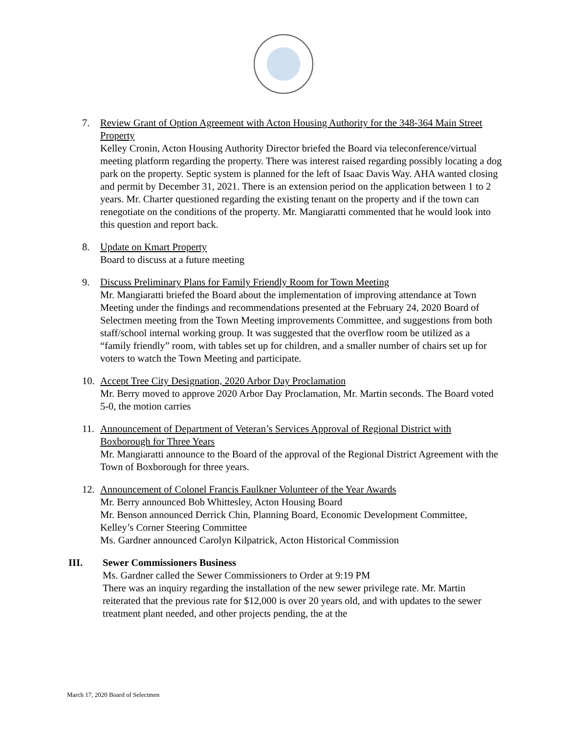7. Review Grant of Option Agreement with Acton Housing Authority for the 348-364 Main Street Property
Kelley Cronin, Acton Housing Authority Director briefed the Board via teleconference/virtual meeting platform regarding the property. There was interest raised regarding possibly locating a dog park on the property. Septic system is planned for the left of Isaac Davis Way. AHA wanted closing and permit by December 31, 2021. There is an extension period on the application between 1 to 2 years. Mr. Charter questioned regarding the existing tenant on the property and if the town can renegotiate on the conditions of the property. Mr. Mangiaratti commented that he would look into this question and report back.
8. Update on Kmart Property
Board to discuss at a future meeting
9. Discuss Preliminary Plans for Family Friendly Room for Town Meeting
Mr. Mangiaratti briefed the Board about the implementation of improving attendance at Town Meeting under the findings and recommendations presented at the February 24, 2020 Board of Selectmen meeting from the Town Meeting improvements Committee, and suggestions from both staff/school internal working group. It was suggested that the overflow room be utilized as a “family friendly” room, with tables set up for children, and a smaller number of chairs set up for voters to watch the Town Meeting and participate.
10. Accept Tree City Designation, 2020 Arbor Day Proclamation
Mr. Berry moved to approve 2020 Arbor Day Proclamation, Mr. Martin seconds. The Board voted 5-0, the motion carries
11. Announcement of Department of Veteran’s Services Approval of Regional District with Boxborough for Three Years
Mr. Mangiaratti announce to the Board of the approval of the Regional District Agreement with the Town of Boxborough for three years.
12. Announcement of Colonel Francis Faulkner Volunteer of the Year Awards
Mr. Berry announced Bob Whittesley, Acton Housing Board
Mr. Benson announced Derrick Chin, Planning Board, Economic Development Committee, Kelley’s Corner Steering Committee
Ms. Gardner announced Carolyn Kilpatrick, Acton Historical Commission
III. Sewer Commissioners Business
Ms. Gardner called the Sewer Commissioners to Order at 9:19 PM
There was an inquiry regarding the installation of the new sewer privilege rate. Mr. Martin reiterated that the previous rate for $12,000 is over 20 years old, and with updates to the sewer treatment plant needed, and other projects pending, the at the
March 17, 2020 Board of Selectmen